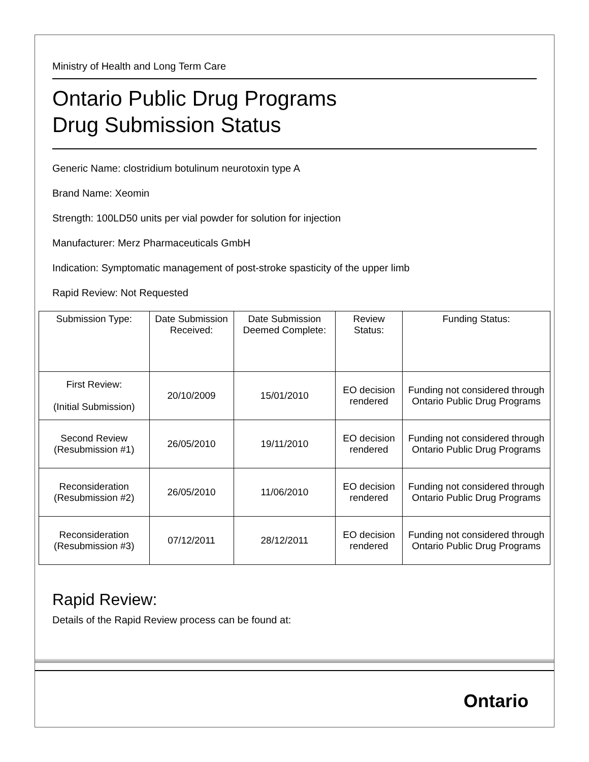Ministry of Health and Long Term Care
Ontario Public Drug Programs
Drug Submission Status
Generic Name: clostridium botulinum neurotoxin type A
Brand Name: Xeomin
Strength: 100LD50 units per vial powder for solution for injection
Manufacturer: Merz Pharmaceuticals GmbH
Indication: Symptomatic management of post-stroke spasticity of the upper limb
Rapid Review: Not Requested
| Submission Type: | Date Submission Received: | Date Submission Deemed Complete: | Review Status: | Funding Status: |
| --- | --- | --- | --- | --- |
| First Review: (Initial Submission) | 20/10/2009 | 15/01/2010 | EO decision rendered | Funding not considered through Ontario Public Drug Programs |
| Second Review (Resubmission #1) | 26/05/2010 | 19/11/2010 | EO decision rendered | Funding not considered through Ontario Public Drug Programs |
| Reconsideration (Resubmission #2) | 26/05/2010 | 11/06/2010 | EO decision rendered | Funding not considered through Ontario Public Drug Programs |
| Reconsideration (Resubmission #3) | 07/12/2011 | 28/12/2011 | EO decision rendered | Funding not considered through Ontario Public Drug Programs |
Rapid Review:
Details of the Rapid Review process can be found at:
Ontario